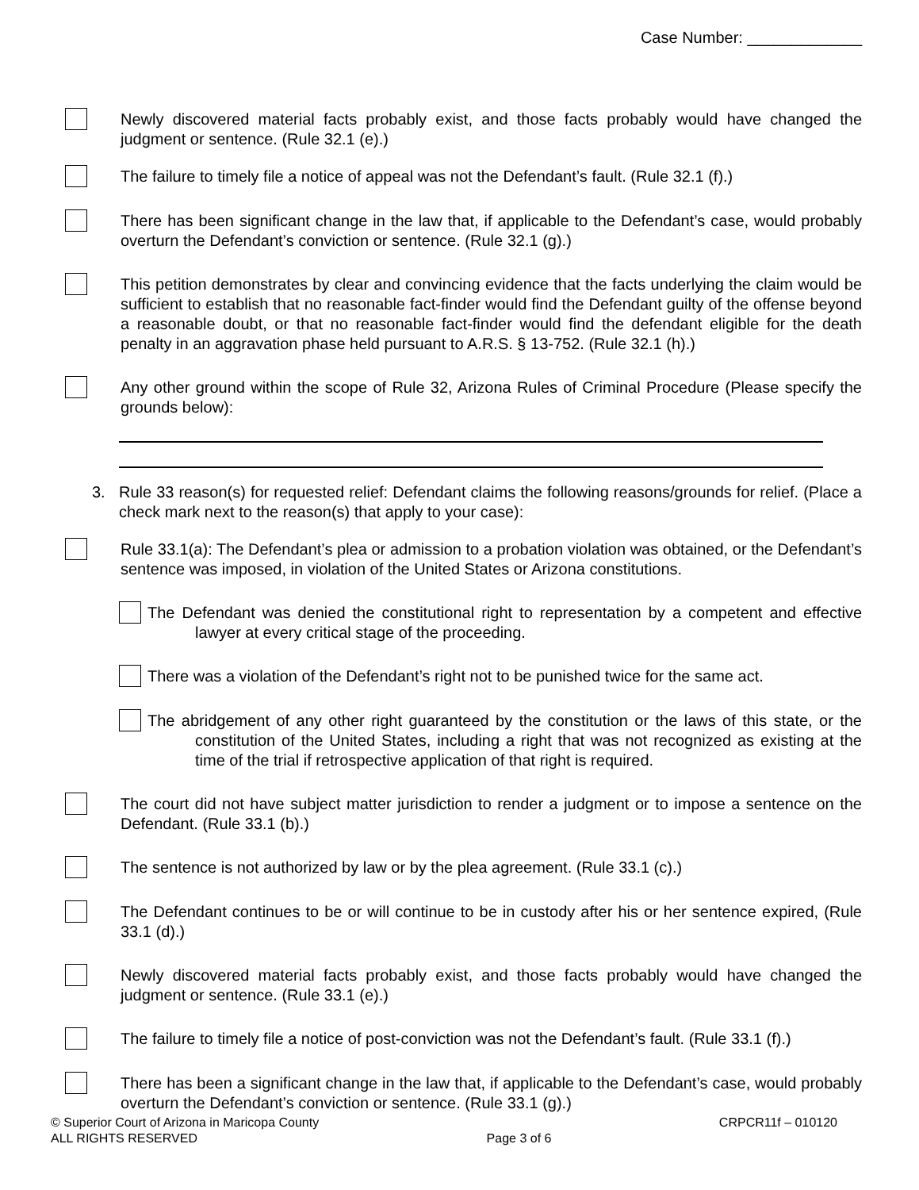Case Number: _____________
Newly discovered material facts probably exist, and those facts probably would have changed the judgment or sentence. (Rule 32.1 (e).)
The failure to timely file a notice of appeal was not the Defendant’s fault. (Rule 32.1 (f).)
There has been significant change in the law that, if applicable to the Defendant’s case, would probably overturn the Defendant’s conviction or sentence. (Rule 32.1 (g).)
This petition demonstrates by clear and convincing evidence that the facts underlying the claim would be sufficient to establish that no reasonable fact-finder would find the Defendant guilty of the offense beyond a reasonable doubt, or that no reasonable fact-finder would find the defendant eligible for the death penalty in an aggravation phase held pursuant to A.R.S. § 13-752. (Rule 32.1 (h).)
Any other ground within the scope of Rule 32, Arizona Rules of Criminal Procedure (Please specify the grounds below):
3. Rule 33 reason(s) for requested relief: Defendant claims the following reasons/grounds for relief. (Place a check mark next to the reason(s) that apply to your case):
Rule 33.1(a): The Defendant’s plea or admission to a probation violation was obtained, or the Defendant’s sentence was imposed, in violation of the United States or Arizona constitutions.
The Defendant was denied the constitutional right to representation by a competent and effective lawyer at every critical stage of the proceeding.
There was a violation of the Defendant’s right not to be punished twice for the same act.
The abridgement of any other right guaranteed by the constitution or the laws of this state, or the constitution of the United States, including a right that was not recognized as existing at the time of the trial if retrospective application of that right is required.
The court did not have subject matter jurisdiction to render a judgment or to impose a sentence on the Defendant. (Rule 33.1 (b).)
The sentence is not authorized by law or by the plea agreement. (Rule 33.1 (c).)
The Defendant continues to be or will continue to be in custody after his or her sentence expired, (Rule 33.1 (d).)
Newly discovered material facts probably exist, and those facts probably would have changed the judgment or sentence. (Rule 33.1 (e).)
The failure to timely file a notice of post-conviction was not the Defendant’s fault. (Rule 33.1 (f).)
There has been a significant change in the law that, if applicable to the Defendant’s case, would probably overturn the Defendant’s conviction or sentence. (Rule 33.1 (g).)
© Superior Court of Arizona in Maricopa County
ALL RIGHTS RESERVED
Page 3 of 6
CRPCR11f – 010120